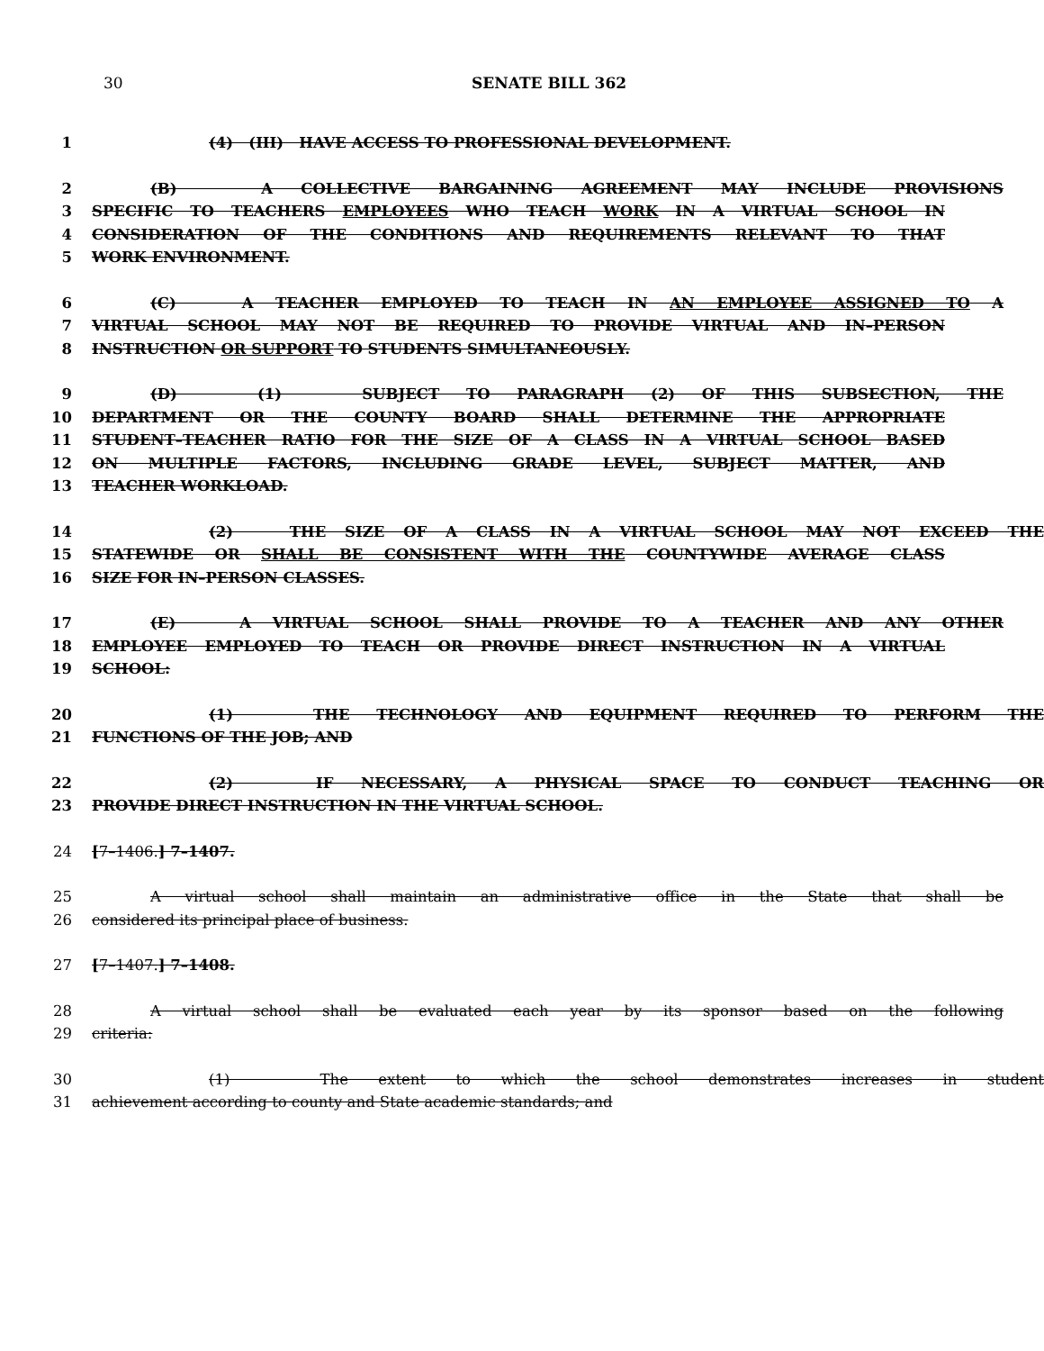30
SENATE BILL 362
1 (4) (III) HAVE ACCESS TO PROFESSIONAL DEVELOPMENT.
2 (B) A COLLECTIVE BARGAINING AGREEMENT MAY INCLUDE PROVISIONS
3 SPECIFIC TO TEACHERS EMPLOYEES WHO TEACH WORK IN A VIRTUAL SCHOOL IN
4 CONSIDERATION OF THE CONDITIONS AND REQUIREMENTS RELEVANT TO THAT
5 WORK ENVIRONMENT.
6 (C) A TEACHER EMPLOYED TO TEACH IN AN EMPLOYEE ASSIGNED TO A
7 VIRTUAL SCHOOL MAY NOT BE REQUIRED TO PROVIDE VIRTUAL AND IN–PERSON
8 INSTRUCTION OR SUPPORT TO STUDENTS SIMULTANEOUSLY.
9 (D) (1) SUBJECT TO PARAGRAPH (2) OF THIS SUBSECTION, THE
10 DEPARTMENT OR THE COUNTY BOARD SHALL DETERMINE THE APPROPRIATE
11 STUDENT–TEACHER RATIO FOR THE SIZE OF A CLASS IN A VIRTUAL SCHOOL BASED
12 ON MULTIPLE FACTORS, INCLUDING GRADE LEVEL, SUBJECT MATTER, AND
13 TEACHER WORKLOAD.
14 (2) THE SIZE OF A CLASS IN A VIRTUAL SCHOOL MAY NOT EXCEED THE
15 STATEWIDE OR SHALL BE CONSISTENT WITH THE COUNTYWIDE AVERAGE CLASS
16 SIZE FOR IN–PERSON CLASSES.
17 (E) A VIRTUAL SCHOOL SHALL PROVIDE TO A TEACHER AND ANY OTHER
18 EMPLOYEE EMPLOYED TO TEACH OR PROVIDE DIRECT INSTRUCTION IN A VIRTUAL
19 SCHOOL:
20 (1) THE TECHNOLOGY AND EQUIPMENT REQUIRED TO PERFORM THE
21 FUNCTIONS OF THE JOB; AND
22 (2) IF NECESSARY, A PHYSICAL SPACE TO CONDUCT TEACHING OR
23 PROVIDE DIRECT INSTRUCTION IN THE VIRTUAL SCHOOL.
24 [7–1406.] 7–1407.
25 A virtual school shall maintain an administrative office in the State that shall be
26 considered its principal place of business.
27 [7–1407.] 7–1408.
28 A virtual school shall be evaluated each year by its sponsor based on the following
29 criteria:
30 (1) The extent to which the school demonstrates increases in student
31 achievement according to county and State academic standards; and